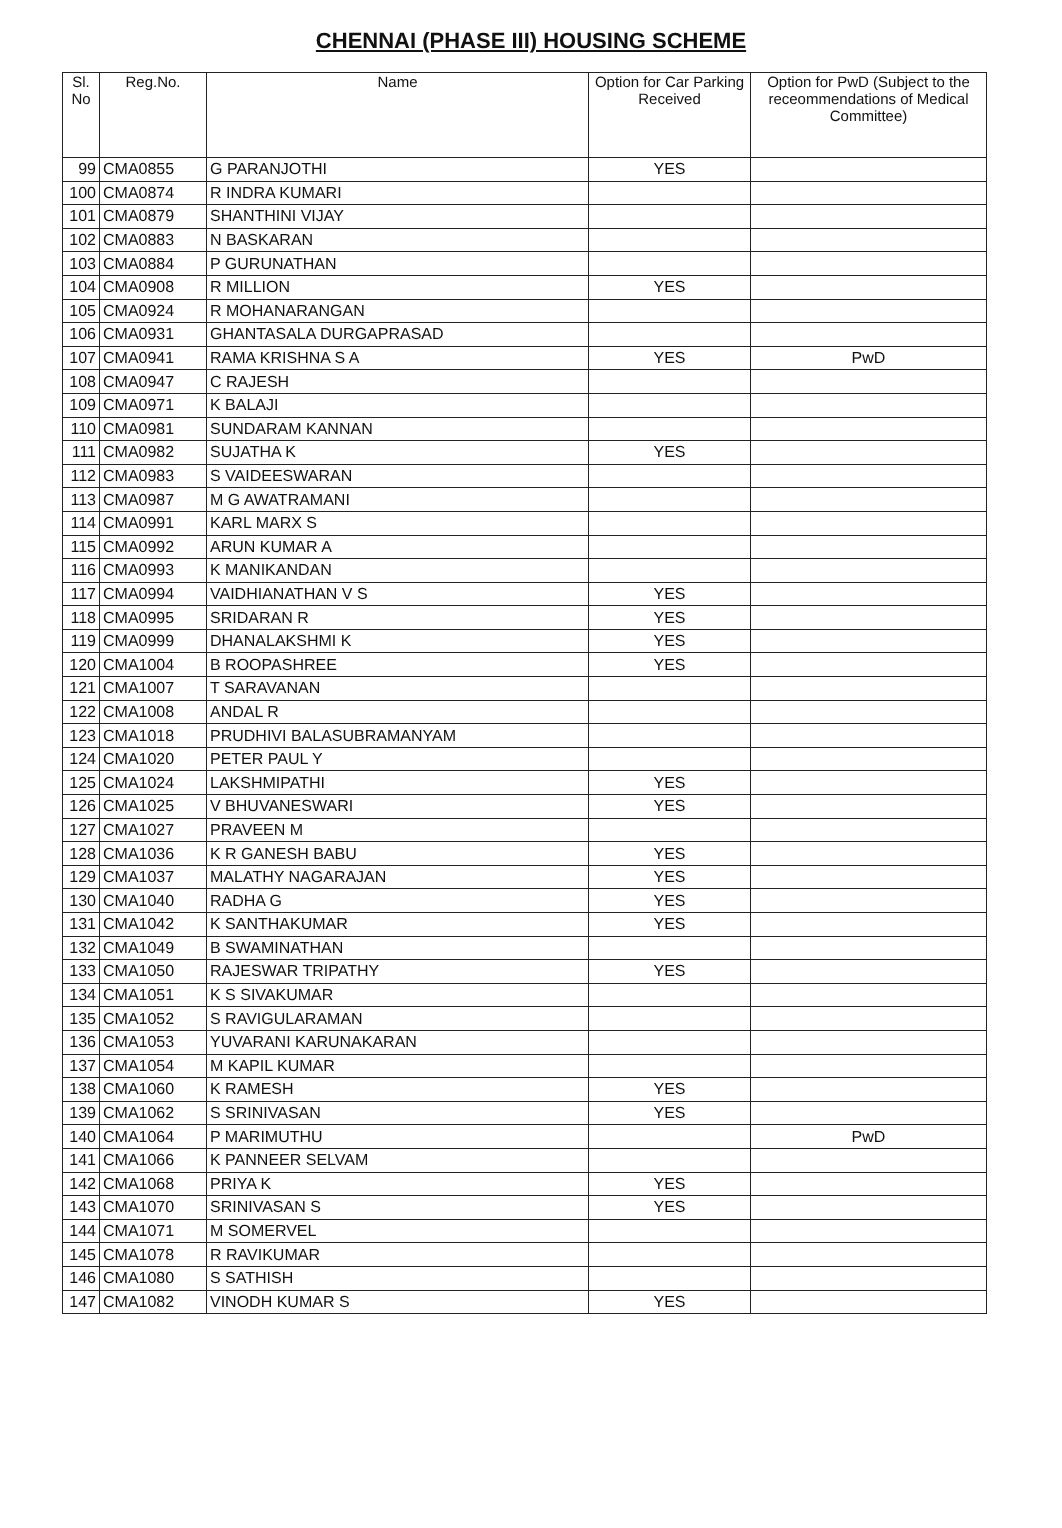CHENNAI (PHASE III) HOUSING SCHEME
| Sl. No | Reg.No. | Name | Option for Car Parking Received | Option for PwD (Subject to the receommendations of Medical Committee) |
| --- | --- | --- | --- | --- |
| 99 | CMA0855 | G PARANJOTHI | YES | |
| 100 | CMA0874 | R INDRA KUMARI | | |
| 101 | CMA0879 | SHANTHINI VIJAY | | |
| 102 | CMA0883 | N BASKARAN | | |
| 103 | CMA0884 | P GURUNATHAN | | |
| 104 | CMA0908 | R MILLION | YES | |
| 105 | CMA0924 | R MOHANARANGAN | | |
| 106 | CMA0931 | GHANTASALA DURGAPRASAD | | |
| 107 | CMA0941 | RAMA KRISHNA S A | YES | PwD |
| 108 | CMA0947 | C RAJESH | | |
| 109 | CMA0971 | K BALAJI | | |
| 110 | CMA0981 | SUNDARAM KANNAN | | |
| 111 | CMA0982 | SUJATHA K | YES | |
| 112 | CMA0983 | S VAIDEESWARAN | | |
| 113 | CMA0987 | M G AWATRAMANI | | |
| 114 | CMA0991 | KARL MARX S | | |
| 115 | CMA0992 | ARUN KUMAR A | | |
| 116 | CMA0993 | K MANIKANDAN | | |
| 117 | CMA0994 | VAIDHIANATHAN V S | YES | |
| 118 | CMA0995 | SRIDARAN R | YES | |
| 119 | CMA0999 | DHANALAKSHMI K | YES | |
| 120 | CMA1004 | B ROOPASHREE | YES | |
| 121 | CMA1007 | T SARAVANAN | | |
| 122 | CMA1008 | ANDAL R | | |
| 123 | CMA1018 | PRUDHIVI BALASUBRAMANYAM | | |
| 124 | CMA1020 | PETER PAUL Y | | |
| 125 | CMA1024 | LAKSHMIPATHI | YES | |
| 126 | CMA1025 | V BHUVANESWARI | YES | |
| 127 | CMA1027 | PRAVEEN M | | |
| 128 | CMA1036 | K R GANESH BABU | YES | |
| 129 | CMA1037 | MALATHY NAGARAJAN | YES | |
| 130 | CMA1040 | RADHA G | YES | |
| 131 | CMA1042 | K SANTHAKUMAR | YES | |
| 132 | CMA1049 | B SWAMINATHAN | | |
| 133 | CMA1050 | RAJESWAR TRIPATHY | YES | |
| 134 | CMA1051 | K S SIVAKUMAR | | |
| 135 | CMA1052 | S RAVIGULARAMAN | | |
| 136 | CMA1053 | YUVARANI KARUNAKARAN | | |
| 137 | CMA1054 | M KAPIL KUMAR | | |
| 138 | CMA1060 | K RAMESH | YES | |
| 139 | CMA1062 | S SRINIVASAN | YES | |
| 140 | CMA1064 | P MARIMUTHU | | PwD |
| 141 | CMA1066 | K PANNEER SELVAM | | |
| 142 | CMA1068 | PRIYA K | YES | |
| 143 | CMA1070 | SRINIVASAN S | YES | |
| 144 | CMA1071 | M SOMERVEL | | |
| 145 | CMA1078 | R RAVIKUMAR | | |
| 146 | CMA1080 | S SATHISH | | |
| 147 | CMA1082 | VINODH KUMAR S | YES | |